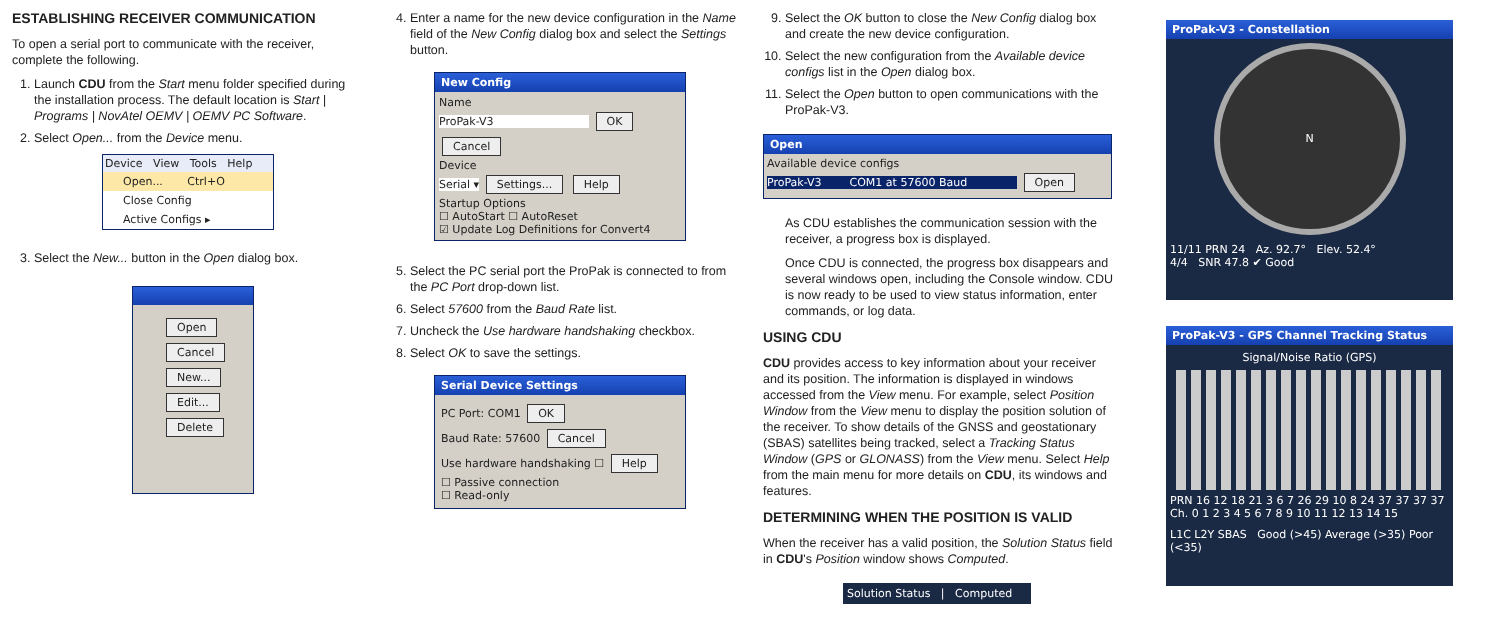ESTABLISHING RECEIVER COMMUNICATION
To open a serial port to communicate with the receiver, complete the following.
1. Launch CDU from the Start menu folder specified during the installation process. The default location is Start | Programs | NovAtel OEMV | OEMV PC Software.
2. Select Open... from the Device menu.
Device View Tools Help
Open... Ctrl+O
Close Config
Active Configs ▸
3. Select the New... button in the Open dialog box.
Open Cancel New... Edit... Delete
4. Enter a name for the new device configuration in the Name field of the New Config dialog box and select the Settings button.
New Config
Name
ProPak-V3 OK Cancel
Device
Serial ▾ Settings... Help
Startup Options
☐ AutoStart ☐ AutoReset
☑ Update Log Definitions for Convert4
5. Select the PC serial port the ProPak is connected to from the PC Port drop-down list.
6. Select 57600 from the Baud Rate list.
7. Uncheck the Use hardware handshaking checkbox.
8. Select OK to save the settings.
Serial Device Settings
PC Port: COM1 OK
Baud Rate: 57600 Cancel
Use hardware handshaking ☐ Help
☐ Passive connection
☐ Read-only
9. Select the OK button to close the New Config dialog box and create the new device configuration.
10. Select the new configuration from the Available device configs list in the Open dialog box.
11. Select the Open button to open communications with the ProPak-V3.
Open
Available device configs
ProPak-V3 COM1 at 57600 Baud Open
As CDU establishes the communication session with the receiver, a progress box is displayed.
Once CDU is connected, the progress box disappears and several windows open, including the Console window. CDU is now ready to be used to view status information, enter commands, or log data.
USING CDU
CDU provides access to key information about your receiver and its position. The information is displayed in windows accessed from the View menu. For example, select Position Window from the View menu to display the position solution of the receiver. To show details of the GNSS and geostationary (SBAS) satellites being tracked, select a Tracking Status Window (GPS or GLONASS) from the View menu. Select Help from the main menu for more details on CDU, its windows and features.
DETERMINING WHEN THE POSITION IS VALID
When the receiver has a valid position, the Solution Status field in CDU's Position window shows Computed.
Solution Status | Computed
ProPak-V3 - Constellation
N
11/11 PRN 24 Az. 92.7° Elev. 52.4°
4/4 SNR 47.8 ✔ Good
ProPak-V3 - GPS Channel Tracking Status
Signal/Noise Ratio (GPS)
PRN 16 12 18 21 3 6 7 26 29 10 8 24 37 37 37 37
Ch. 0 1 2 3 4 5 6 7 8 9 10 11 12 13 14 15
L1C L2Y SBAS Good (>45) Average (>35) Poor (<35)